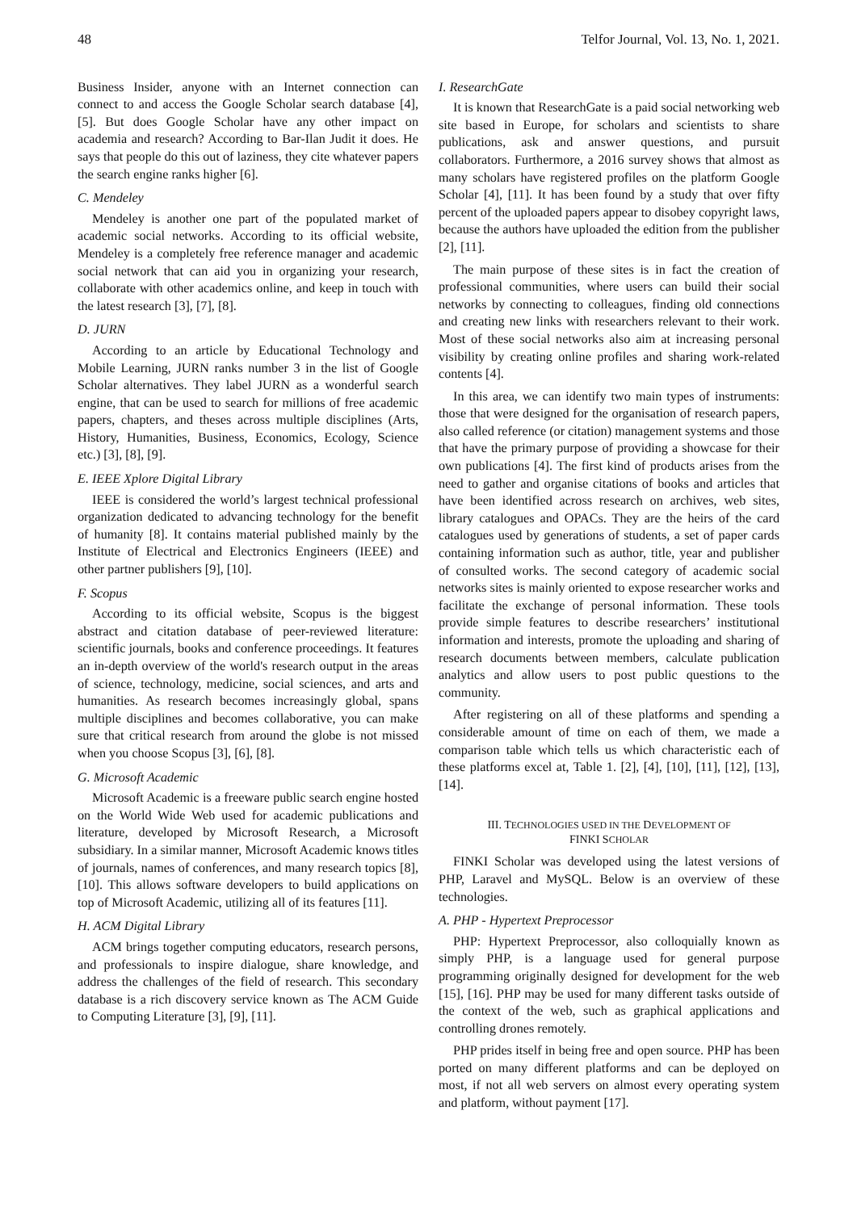48 Telfor Journal, Vol. 13, No. 1, 2021.
Business Insider, anyone with an Internet connection can connect to and access the Google Scholar search database [4], [5]. But does Google Scholar have any other impact on academia and research? According to Bar-Ilan Judit it does. He says that people do this out of laziness, they cite whatever papers the search engine ranks higher [6].
C. Mendeley
Mendeley is another one part of the populated market of academic social networks. According to its official website, Mendeley is a completely free reference manager and academic social network that can aid you in organizing your research, collaborate with other academics online, and keep in touch with the latest research [3], [7], [8].
D. JURN
According to an article by Educational Technology and Mobile Learning, JURN ranks number 3 in the list of Google Scholar alternatives. They label JURN as a wonderful search engine, that can be used to search for millions of free academic papers, chapters, and theses across multiple disciplines (Arts, History, Humanities, Business, Economics, Ecology, Science etc.) [3], [8], [9].
E. IEEE Xplore Digital Library
IEEE is considered the world’s largest technical professional organization dedicated to advancing technology for the benefit of humanity [8]. It contains material published mainly by the Institute of Electrical and Electronics Engineers (IEEE) and other partner publishers [9], [10].
F. Scopus
According to its official website, Scopus is the biggest abstract and citation database of peer-reviewed literature: scientific journals, books and conference proceedings. It features an in-depth overview of the world's research output in the areas of science, technology, medicine, social sciences, and arts and humanities. As research becomes increasingly global, spans multiple disciplines and becomes collaborative, you can make sure that critical research from around the globe is not missed when you choose Scopus [3], [6], [8].
G. Microsoft Academic
Microsoft Academic is a freeware public search engine hosted on the World Wide Web used for academic publications and literature, developed by Microsoft Research, a Microsoft subsidiary. In a similar manner, Microsoft Academic knows titles of journals, names of conferences, and many research topics [8], [10]. This allows software developers to build applications on top of Microsoft Academic, utilizing all of its features [11].
H. ACM Digital Library
ACM brings together computing educators, research persons, and professionals to inspire dialogue, share knowledge, and address the challenges of the field of research. This secondary database is a rich discovery service known as The ACM Guide to Computing Literature [3], [9], [11].
I. ResearchGate
It is known that ResearchGate is a paid social networking web site based in Europe, for scholars and scientists to share publications, ask and answer questions, and pursuit collaborators. Furthermore, a 2016 survey shows that almost as many scholars have registered profiles on the platform Google Scholar [4], [11]. It has been found by a study that over fifty percent of the uploaded papers appear to disobey copyright laws, because the authors have uploaded the edition from the publisher [2], [11].
The main purpose of these sites is in fact the creation of professional communities, where users can build their social networks by connecting to colleagues, finding old connections and creating new links with researchers relevant to their work. Most of these social networks also aim at increasing personal visibility by creating online profiles and sharing work-related contents [4].
In this area, we can identify two main types of instruments: those that were designed for the organisation of research papers, also called reference (or citation) management systems and those that have the primary purpose of providing a showcase for their own publications [4]. The first kind of products arises from the need to gather and organise citations of books and articles that have been identified across research on archives, web sites, library catalogues and OPACs. They are the heirs of the card catalogues used by generations of students, a set of paper cards containing information such as author, title, year and publisher of consulted works. The second category of academic social networks sites is mainly oriented to expose researcher works and facilitate the exchange of personal information. These tools provide simple features to describe researchers’ institutional information and interests, promote the uploading and sharing of research documents between members, calculate publication analytics and allow users to post public questions to the community.
After registering on all of these platforms and spending a considerable amount of time on each of them, we made a comparison table which tells us which characteristic each of these platforms excel at, Table 1. [2], [4], [10], [11], [12], [13], [14].
III. TECHNOLOGIES USED IN THE DEVELOPMENT OF
FINKI SCHOLAR
FINKI Scholar was developed using the latest versions of PHP, Laravel and MySQL. Below is an overview of these technologies.
A. PHP - Hypertext Preprocessor
PHP: Hypertext Preprocessor, also colloquially known as simply PHP, is a language used for general purpose programming originally designed for development for the web [15], [16]. PHP may be used for many different tasks outside of the context of the web, such as graphical applications and controlling drones remotely.
PHP prides itself in being free and open source. PHP has been ported on many different platforms and can be deployed on most, if not all web servers on almost every operating system and platform, without payment [17].